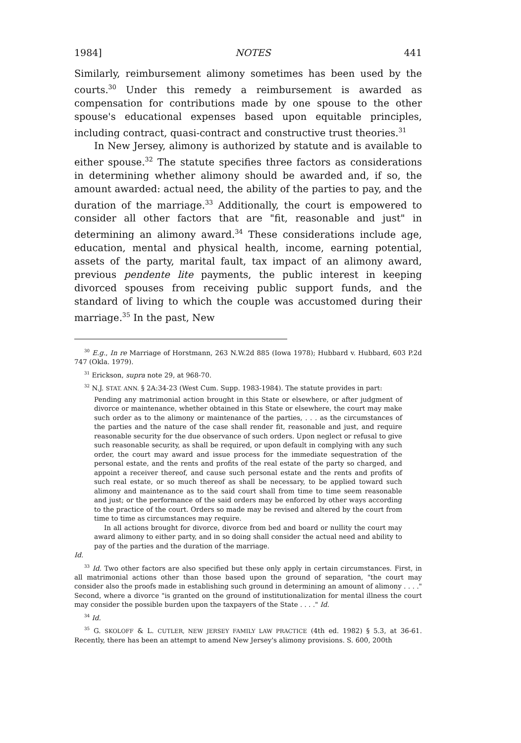1984] NOTES 441
Similarly, reimbursement alimony sometimes has been used by the courts.<sup>30</sup> Under this remedy a reimbursement is awarded as compensation for contributions made by one spouse to the other spouse's educational expenses based upon equitable principles, including contract, quasi-contract and constructive trust theories.<sup>31</sup>
In New Jersey, alimony is authorized by statute and is available to either spouse.<sup>32</sup> The statute specifies three factors as considerations in determining whether alimony should be awarded and, if so, the amount awarded: actual need, the ability of the parties to pay, and the duration of the marriage.<sup>33</sup> Additionally, the court is empowered to consider all other factors that are "fit, reasonable and just" in determining an alimony award.<sup>34</sup> These considerations include age, education, mental and physical health, income, earning potential, assets of the party, marital fault, tax impact of an alimony award, previous pendente lite payments, the public interest in keeping divorced spouses from receiving public support funds, and the standard of living to which the couple was accustomed during their marriage.<sup>35</sup> In the past, New
<sup>30</sup> E.g., In re Marriage of Horstmann, 263 N.W.2d 885 (Iowa 1978); Hubbard v. Hubbard, 603 P.2d 747 (Okla. 1979).
<sup>31</sup> Erickson, supra note 29, at 968-70.
<sup>32</sup> N.J. STAT. ANN. § 2A:34-23 (West Cum. Supp. 1983-1984). The statute provides in part:
Pending any matrimonial action brought in this State or elsewhere, or after judgment of divorce or maintenance, whether obtained in this State or elsewhere, the court may make such order as to the alimony or maintenance of the parties, . . . as the circumstances of the parties and the nature of the case shall render fit, reasonable and just, and require reasonable security for the due observance of such orders. Upon neglect or refusal to give such reasonable security, as shall be required, or upon default in complying with any such order, the court may award and issue process for the immediate sequestration of the personal estate, and the rents and profits of the real estate of the party so charged, and appoint a receiver thereof, and cause such personal estate and the rents and profits of such real estate, or so much thereof as shall be necessary, to be applied toward such alimony and maintenance as to the said court shall from time to time seem reasonable and just; or the performance of the said orders may be enforced by other ways according to the practice of the court. Orders so made may be revised and altered by the court from time to time as circumstances may require.
In all actions brought for divorce, divorce from bed and board or nullity the court may award alimony to either party, and in so doing shall consider the actual need and ability to pay of the parties and the duration of the marriage.
Id.
<sup>33</sup> Id. Two other factors are also specified but these only apply in certain circumstances. First, in all matrimonial actions other than those based upon the ground of separation, "the court may consider also the proofs made in establishing such ground in determining an amount of alimony . . . ." Second, where a divorce "is granted on the ground of institutionalization for mental illness the court may consider the possible burden upon the taxpayers of the State . . . ." Id.
<sup>34</sup> Id.
<sup>35</sup> G. SKOLOFF & L. CUTLER, NEW JERSEY FAMILY LAW PRACTICE (4th ed. 1982) § 5.3, at 36-61. Recently, there has been an attempt to amend New Jersey's alimony provisions. S. 600, 200th